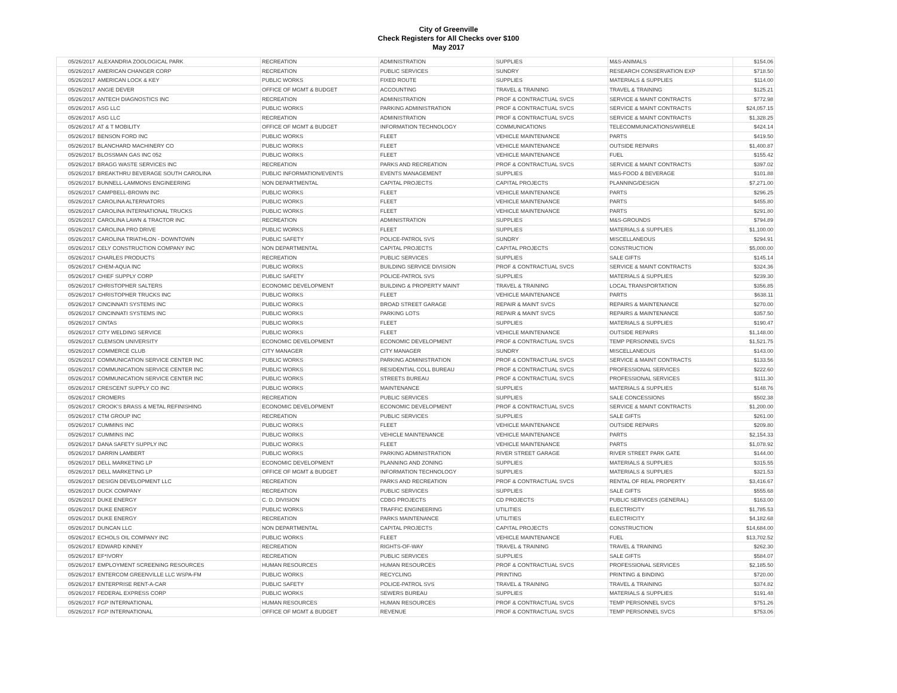City of Greenville
Check Registers for All Checks over $100
May 2017
| 05/26/2017 | ALEXANDRIA ZOOLOGICAL PARK | RECREATION | ADMINISTRATION | SUPPLIES | M&S-ANIMALS | $154.06 |
| 05/26/2017 | AMERICAN CHANGER CORP | RECREATION | PUBLIC SERVICES | SUNDRY | RESEARCH CONSERVATION EXP | $718.50 |
| 05/26/2017 | AMERICAN LOCK & KEY | PUBLIC WORKS | FIXED ROUTE | SUPPLIES | MATERIALS & SUPPLIES | $114.00 |
| 05/26/2017 | ANGIE DEVER | OFFICE OF MGMT & BUDGET | ACCOUNTING | TRAVEL & TRAINING | TRAVEL & TRAINING | $125.21 |
| 05/26/2017 | ANTECH DIAGNOSTICS INC | RECREATION | ADMINISTRATION | PROF & CONTRACTUAL SVCS | SERVICE & MAINT CONTRACTS | $772.98 |
| 05/26/2017 | ASG LLC | PUBLIC WORKS | PARKING ADMINISTRATION | PROF & CONTRACTUAL SVCS | SERVICE & MAINT CONTRACTS | $24,057.15 |
| 05/26/2017 | ASG LLC | RECREATION | ADMINISTRATION | PROF & CONTRACTUAL SVCS | SERVICE & MAINT CONTRACTS | $1,328.25 |
| 05/26/2017 | AT & T MOBILITY | OFFICE OF MGMT & BUDGET | INFORMATION TECHNOLOGY | COMMUNICATIONS | TELECOMMUNICATIONS/WIRELE | $424.14 |
| 05/26/2017 | BENSON FORD INC | PUBLIC WORKS | FLEET | VEHICLE MAINTENANCE | PARTS | $419.50 |
| 05/26/2017 | BLANCHARD MACHINERY CO | PUBLIC WORKS | FLEET | VEHICLE MAINTENANCE | OUTSIDE REPAIRS | $1,400.87 |
| 05/26/2017 | BLOSSMAN GAS INC 052 | PUBLIC WORKS | FLEET | VEHICLE MAINTENANCE | FUEL | $155.42 |
| 05/26/2017 | BRAGG WASTE SERVICES INC | RECREATION | PARKS AND RECREATION | PROF & CONTRACTUAL SVCS | SERVICE & MAINT CONTRACTS | $397.02 |
| 05/26/2017 | BREAKTHRU BEVERAGE SOUTH CAROLINA | PUBLIC INFORMATION/EVENTS | EVENTS MANAGEMENT | SUPPLIES | M&S-FOOD & BEVERAGE | $101.88 |
| 05/26/2017 | BUNNELL-LAMMONS ENGINEERING | NON DEPARTMENTAL | CAPITAL PROJECTS | CAPITAL PROJECTS | PLANNING/DESIGN | $7,271.00 |
| 05/26/2017 | CAMPBELL-BROWN INC | PUBLIC WORKS | FLEET | VEHICLE MAINTENANCE | PARTS | $296.25 |
| 05/26/2017 | CAROLINA ALTERNATORS | PUBLIC WORKS | FLEET | VEHICLE MAINTENANCE | PARTS | $455.80 |
| 05/26/2017 | CAROLINA INTERNATIONAL TRUCKS | PUBLIC WORKS | FLEET | VEHICLE MAINTENANCE | PARTS | $291.80 |
| 05/26/2017 | CAROLINA LAWN & TRACTOR INC | RECREATION | ADMINISTRATION | SUPPLIES | M&S-GROUNDS | $794.89 |
| 05/26/2017 | CAROLINA PRO DRIVE | PUBLIC WORKS | FLEET | SUPPLIES | MATERIALS & SUPPLIES | $1,100.00 |
| 05/26/2017 | CAROLINA TRIATHLON - DOWNTOWN | PUBLIC SAFETY | POLICE-PATROL SVS | SUNDRY | MISCELLANEOUS | $294.91 |
| 05/26/2017 | CELY CONSTRUCTION COMPANY INC | NON DEPARTMENTAL | CAPITAL PROJECTS | CAPITAL PROJECTS | CONSTRUCTION | $5,000.00 |
| 05/26/2017 | CHARLES PRODUCTS | RECREATION | PUBLIC SERVICES | SUPPLIES | SALE GIFTS | $145.14 |
| 05/26/2017 | CHEM-AQUA INC | PUBLIC WORKS | BUILDING SERVICE DIVISION | PROF & CONTRACTUAL SVCS | SERVICE & MAINT CONTRACTS | $324.36 |
| 05/26/2017 | CHIEF SUPPLY CORP | PUBLIC SAFETY | POLICE-PATROL SVS | SUPPLIES | MATERIALS & SUPPLIES | $239.30 |
| 05/26/2017 | CHRISTOPHER SALTERS | ECONOMIC DEVELOPMENT | BUILDING & PROPERTY MAINT | TRAVEL & TRAINING | LOCAL TRANSPORTATION | $356.85 |
| 05/26/2017 | CHRISTOPHER TRUCKS INC | PUBLIC WORKS | FLEET | VEHICLE MAINTENANCE | PARTS | $638.11 |
| 05/26/2017 | CINCINNATI SYSTEMS INC | PUBLIC WORKS | BROAD STREET GARAGE | REPAIR & MAINT SVCS | REPAIRS & MAINTENANCE | $270.00 |
| 05/26/2017 | CINCINNATI SYSTEMS INC | PUBLIC WORKS | PARKING LOTS | REPAIR & MAINT SVCS | REPAIRS & MAINTENANCE | $357.50 |
| 05/26/2017 | CINTAS | PUBLIC WORKS | FLEET | SUPPLIES | MATERIALS & SUPPLIES | $190.47 |
| 05/26/2017 | CITY WELDING SERVICE | PUBLIC WORKS | FLEET | VEHICLE MAINTENANCE | OUTSIDE REPAIRS | $1,148.00 |
| 05/26/2017 | CLEMSON UNIVERSITY | ECONOMIC DEVELOPMENT | ECONOMIC DEVELOPMENT | PROF & CONTRACTUAL SVCS | TEMP PERSONNEL SVCS | $1,521.75 |
| 05/26/2017 | COMMERCE CLUB | CITY MANAGER | CITY MANAGER | SUNDRY | MISCELLANEOUS | $143.00 |
| 05/26/2017 | COMMUNICATION SERVICE CENTER INC | PUBLIC WORKS | PARKING ADMINISTRATION | PROF & CONTRACTUAL SVCS | SERVICE & MAINT CONTRACTS | $133.56 |
| 05/26/2017 | COMMUNICATION SERVICE CENTER INC | PUBLIC WORKS | RESIDENTIAL COLL BUREAU | PROF & CONTRACTUAL SVCS | PROFESSIONAL SERVICES | $222.60 |
| 05/26/2017 | COMMUNICATION SERVICE CENTER INC | PUBLIC WORKS | STREETS BUREAU | PROF & CONTRACTUAL SVCS | PROFESSIONAL SERVICES | $111.30 |
| 05/26/2017 | CRESCENT SUPPLY CO INC | PUBLIC WORKS | MAINTENANCE | SUPPLIES | MATERIALS & SUPPLIES | $148.76 |
| 05/26/2017 | CROMERS | RECREATION | PUBLIC SERVICES | SUPPLIES | SALE CONCESSIONS | $502.38 |
| 05/26/2017 | CROOK'S BRASS & METAL REFINISHING | ECONOMIC DEVELOPMENT | ECONOMIC DEVELOPMENT | PROF & CONTRACTUAL SVCS | SERVICE & MAINT CONTRACTS | $1,200.00 |
| 05/26/2017 | CTM GROUP INC | RECREATION | PUBLIC SERVICES | SUPPLIES | SALE GIFTS | $261.00 |
| 05/26/2017 | CUMMINS INC | PUBLIC WORKS | FLEET | VEHICLE MAINTENANCE | OUTSIDE REPAIRS | $209.80 |
| 05/26/2017 | CUMMINS INC | PUBLIC WORKS | VEHICLE MAINTENANCE | VEHICLE MAINTENANCE | PARTS | $2,154.33 |
| 05/26/2017 | DANA SAFETY SUPPLY INC | PUBLIC WORKS | FLEET | VEHICLE MAINTENANCE | PARTS | $1,078.92 |
| 05/26/2017 | DARRIN LAMBERT | PUBLIC WORKS | PARKING ADMINISTRATION | RIVER STREET GARAGE | RIVER STREET PARK GATE | $144.00 |
| 05/26/2017 | DELL MARKETING LP | ECONOMIC DEVELOPMENT | PLANNING AND ZONING | SUPPLIES | MATERIALS & SUPPLIES | $315.55 |
| 05/26/2017 | DELL MARKETING LP | OFFICE OF MGMT & BUDGET | INFORMATION TECHNOLOGY | SUPPLIES | MATERIALS & SUPPLIES | $321.53 |
| 05/26/2017 | DESIGN DEVELOPMENT LLC | RECREATION | PARKS AND RECREATION | PROF & CONTRACTUAL SVCS | RENTAL OF REAL PROPERTY | $3,416.67 |
| 05/26/2017 | DUCK COMPANY | RECREATION | PUBLIC SERVICES | SUPPLIES | SALE GIFTS | $555.68 |
| 05/26/2017 | DUKE ENERGY | C. D. DIVISION | CDBG PROJECTS | CD PROJECTS | PUBLIC SERVICES (GENERAL) | $163.00 |
| 05/26/2017 | DUKE ENERGY | PUBLIC WORKS | TRAFFIC ENGINEERING | UTILITIES | ELECTRICITY | $1,785.53 |
| 05/26/2017 | DUKE ENERGY | RECREATION | PARKS MAINTENANCE | UTILITIES | ELECTRICITY | $4,182.68 |
| 05/26/2017 | DUNCAN LLC | NON DEPARTMENTAL | CAPITAL PROJECTS | CAPITAL PROJECTS | CONSTRUCTION | $14,684.00 |
| 05/26/2017 | ECHOLS OIL COMPANY INC | PUBLIC WORKS | FLEET | VEHICLE MAINTENANCE | FUEL | $13,702.52 |
| 05/26/2017 | EDWARD KINNEY | RECREATION | RIGHTS-OF-WAY | TRAVEL & TRAINING | TRAVEL & TRAINING | $262.30 |
| 05/26/2017 | EF*IVORY | RECREATION | PUBLIC SERVICES | SUPPLIES | SALE GIFTS | $584.07 |
| 05/26/2017 | EMPLOYMENT SCREENING RESOURCES | HUMAN RESOURCES | HUMAN RESOURCES | PROF & CONTRACTUAL SVCS | PROFESSIONAL SERVICES | $2,185.50 |
| 05/26/2017 | ENTERCOM GREENVILLE LLC WSPA-FM | PUBLIC WORKS | RECYCLING | PRINTING | PRINTING & BINDING | $720.00 |
| 05/26/2017 | ENTERPRISE RENT-A-CAR | PUBLIC SAFETY | POLICE-PATROL SVS | TRAVEL & TRAINING | TRAVEL & TRAINING | $374.82 |
| 05/26/2017 | FEDERAL EXPRESS CORP | PUBLIC WORKS | SEWERS BUREAU | SUPPLIES | MATERIALS & SUPPLIES | $191.48 |
| 05/26/2017 | FGP INTERNATIONAL | HUMAN RESOURCES | HUMAN RESOURCES | PROF & CONTRACTUAL SVCS | TEMP PERSONNEL SVCS | $751.26 |
| 05/26/2017 | FGP INTERNATIONAL | OFFICE OF MGMT & BUDGET | REVENUE | PROF & CONTRACTUAL SVCS | TEMP PERSONNEL SVCS | $753.06 |